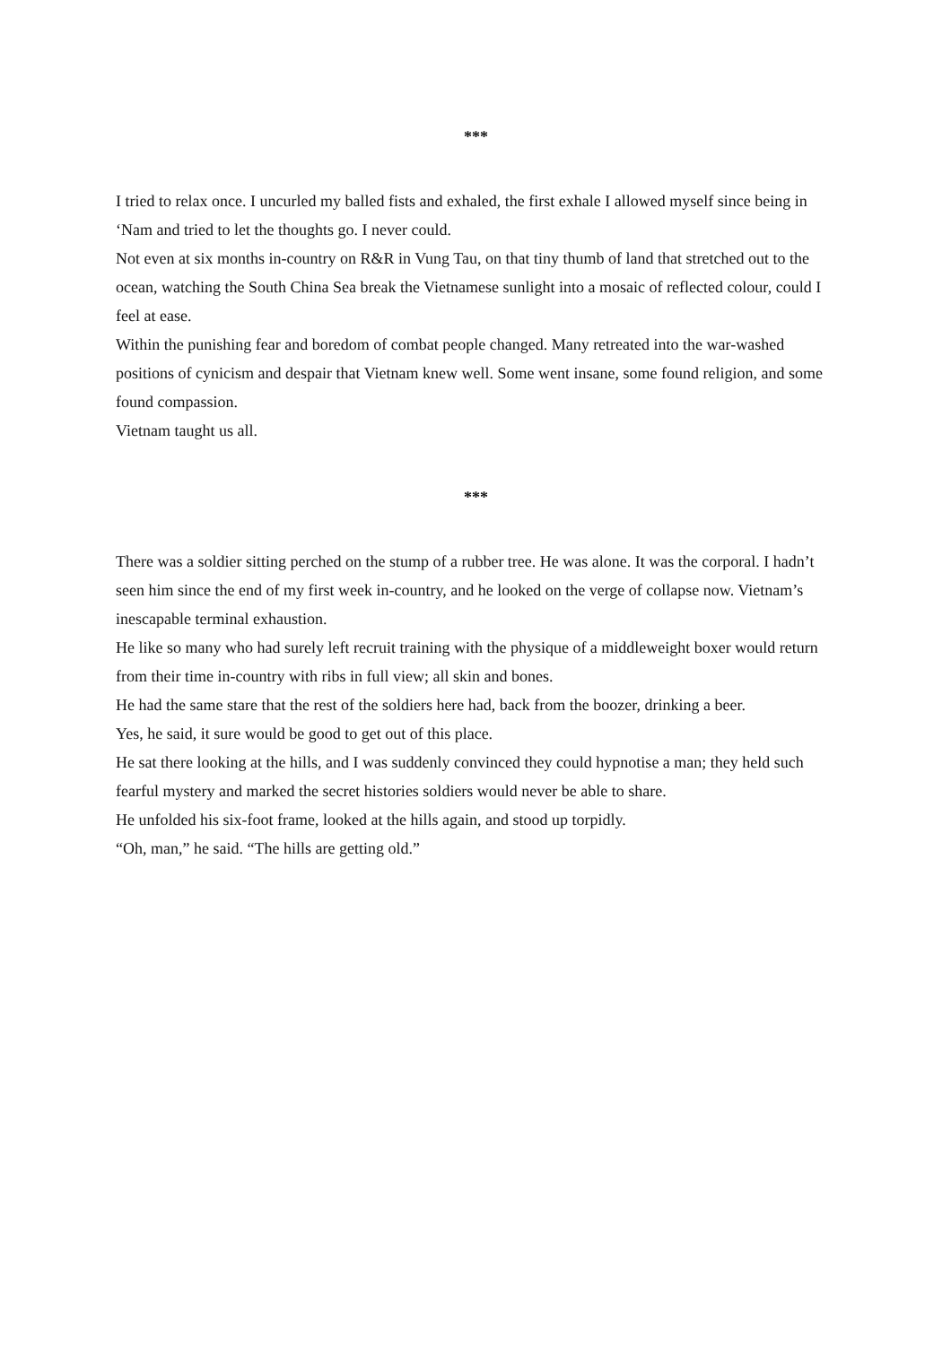***
I tried to relax once. I uncurled my balled fists and exhaled, the first exhale I allowed myself since being in ‘Nam and tried to let the thoughts go. I never could.
Not even at six months in-country on R&R in Vung Tau, on that tiny thumb of land that stretched out to the ocean, watching the South China Sea break the Vietnamese sunlight into a mosaic of reflected colour, could I feel at ease.
Within the punishing fear and boredom of combat people changed. Many retreated into the war-washed positions of cynicism and despair that Vietnam knew well. Some went insane, some found religion, and some found compassion.
Vietnam taught us all.
***
There was a soldier sitting perched on the stump of a rubber tree. He was alone. It was the corporal. I hadn’t seen him since the end of my first week in-country, and he looked on the verge of collapse now. Vietnam’s inescapable terminal exhaustion.
He like so many who had surely left recruit training with the physique of a middleweight boxer would return from their time in-country with ribs in full view; all skin and bones.
He had the same stare that the rest of the soldiers here had, back from the boozer, drinking a beer.
Yes, he said, it sure would be good to get out of this place.
He sat there looking at the hills, and I was suddenly convinced they could hypnotise a man; they held such fearful mystery and marked the secret histories soldiers would never be able to share.
He unfolded his six-foot frame, looked at the hills again, and stood up torpidly.
“Oh, man,” he said. “The hills are getting old.”